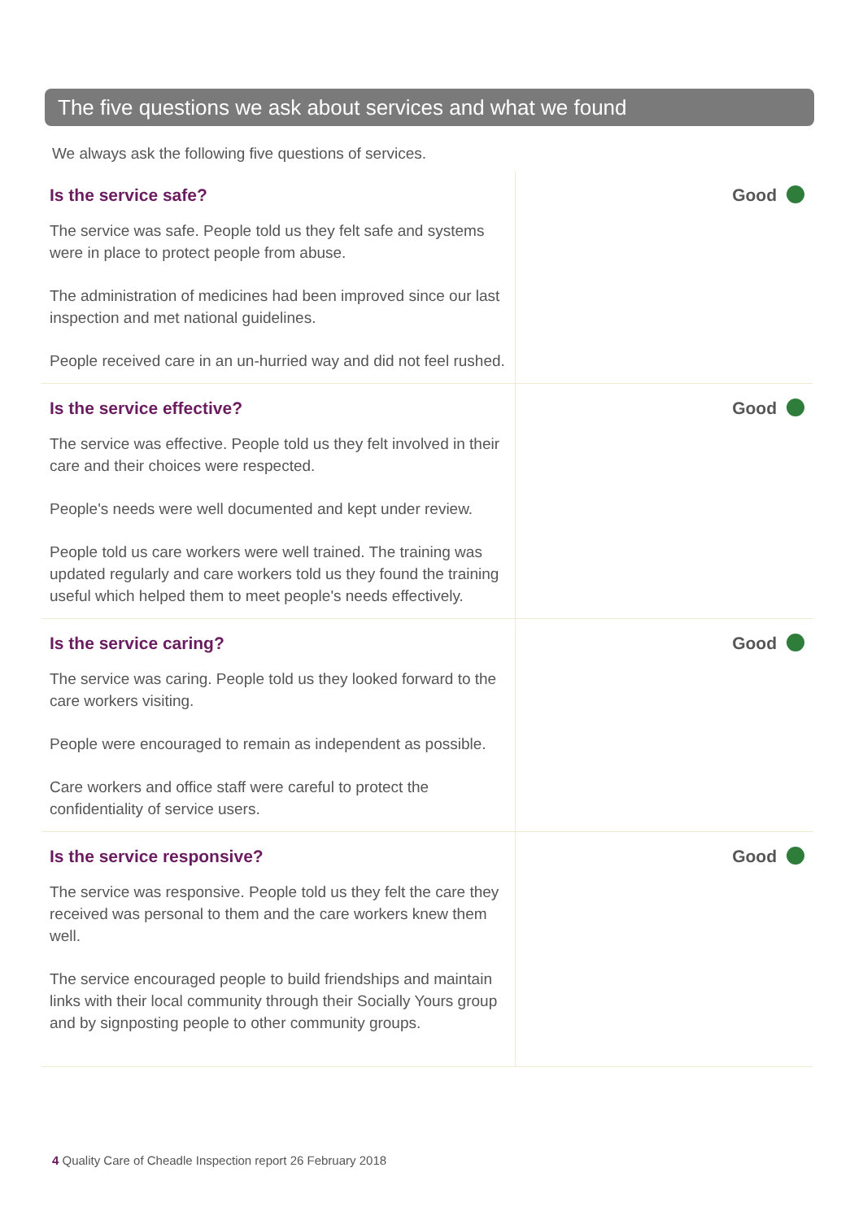The five questions we ask about services and what we found
We always ask the following five questions of services.
| Is the service safe? The service was safe. People told us they felt safe and systems were in place to protect people from abuse. The administration of medicines had been improved since our last inspection and met national guidelines. People received care in an un-hurried way and did not feel rushed. | Good |
| Is the service effective? The service was effective. People told us they felt involved in their care and their choices were respected. People's needs were well documented and kept under review. People told us care workers were well trained. The training was updated regularly and care workers told us they found the training useful which helped them to meet people's needs effectively. | Good |
| Is the service caring? The service was caring. People told us they looked forward to the care workers visiting. People were encouraged to remain as independent as possible. Care workers and office staff were careful to protect the confidentiality of service users. | Good |
| Is the service responsive? The service was responsive. People told us they felt the care they received was personal to them and the care workers knew them well. The service encouraged people to build friendships and maintain links with their local community through their Socially Yours group and by signposting people to other community groups. | Good |
4 Quality Care of Cheadle Inspection report 26 February 2018